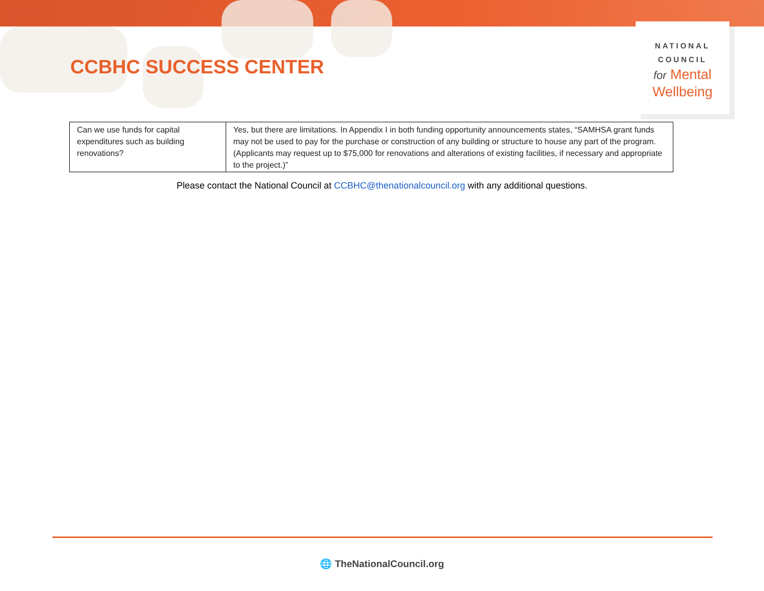CCBHC SUCCESS CENTER
NATIONAL
COUNCIL
for Mental
Wellbeing
| Can we use funds for capital expenditures such as building renovations? | Yes, but there are limitations. In Appendix I in both funding opportunity announcements states, “SAMHSA grant funds may not be used to pay for the purchase or construction of any building or structure to house any part of the program. (Applicants may request up to $75,000 for renovations and alterations of existing facilities, if necessary and appropriate to the project.)” |
Please contact the National Council at CCBHC@thenationalcouncil.org with any additional questions.
🌐 TheNationalCouncil.org